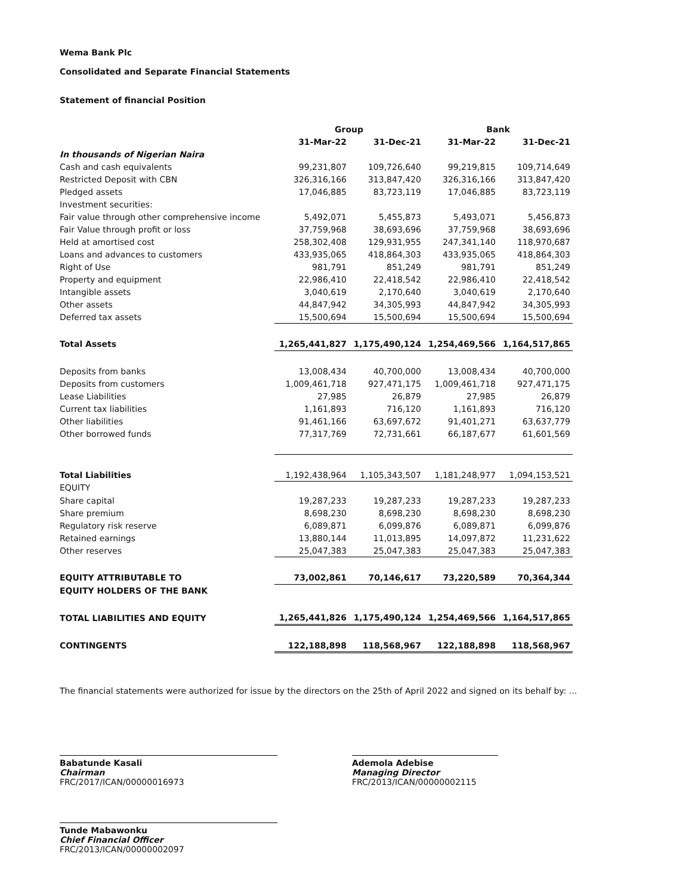Wema Bank Plc
Consolidated and Separate Financial Statements
Statement of financial Position
| | Group | | Bank | |
| --- | --- | --- | --- | --- |
| | 31-Mar-22 | 31-Dec-21 | 31-Mar-22 | 31-Dec-21 |
| In thousands of Nigerian Naira | | | | |
| Cash and cash equivalents | 99,231,807 | 109,726,640 | 99,219,815 | 109,714,649 |
| Restricted Deposit with CBN | 326,316,166 | 313,847,420 | 326,316,166 | 313,847,420 |
| Pledged assets | 17,046,885 | 83,723,119 | 17,046,885 | 83,723,119 |
| Investment securities: | | | | |
| Fair value through other comprehensive income | 5,492,071 | 5,455,873 | 5,493,071 | 5,456,873 |
| Fair Value through profit or loss | 37,759,968 | 38,693,696 | 37,759,968 | 38,693,696 |
| Held at amortised cost | 258,302,408 | 129,931,955 | 247,341,140 | 118,970,687 |
| Loans and advances to customers | 433,935,065 | 418,864,303 | 433,935,065 | 418,864,303 |
| Right of Use | 981,791 | 851,249 | 981,791 | 851,249 |
| Property and equipment | 22,986,410 | 22,418,542 | 22,986,410 | 22,418,542 |
| Intangible assets | 3,040,619 | 2,170,640 | 3,040,619 | 2,170,640 |
| Other assets | 44,847,942 | 34,305,993 | 44,847,942 | 34,305,993 |
| Deferred tax assets | 15,500,694 | 15,500,694 | 15,500,694 | 15,500,694 |
| Total Assets | 1,265,441,827 | 1,175,490,124 | 1,254,469,566 | 1,164,517,865 |
| Deposits from banks | 13,008,434 | 40,700,000 | 13,008,434 | 40,700,000 |
| Deposits from customers | 1,009,461,718 | 927,471,175 | 1,009,461,718 | 927,471,175 |
| Lease Liabilities | 27,985 | 26,879 | 27,985 | 26,879 |
| Current tax liabilities | 1,161,893 | 716,120 | 1,161,893 | 716,120 |
| Other liabilities | 91,461,166 | 63,697,672 | 91,401,271 | 63,637,779 |
| Other borrowed funds | 77,317,769 | 72,731,661 | 66,187,677 | 61,601,569 |
| Total Liabilities | 1,192,438,964 | 1,105,343,507 | 1,181,248,977 | 1,094,153,521 |
| EQUITY | | | | |
| Share capital | 19,287,233 | 19,287,233 | 19,287,233 | 19,287,233 |
| Share premium | 8,698,230 | 8,698,230 | 8,698,230 | 8,698,230 |
| Regulatory risk reserve | 6,089,871 | 6,099,876 | 6,089,871 | 6,099,876 |
| Retained earnings | 13,880,144 | 11,013,895 | 14,097,872 | 11,231,622 |
| Other reserves | 25,047,383 | 25,047,383 | 25,047,383 | 25,047,383 |
| EQUITY ATTRIBUTABLE TO | 73,002,861 | 70,146,617 | 73,220,589 | 70,364,344 |
| EQUITY HOLDERS OF THE BANK | | | | |
| TOTAL LIABILITIES AND EQUITY | 1,265,441,826 | 1,175,490,124 | 1,254,469,566 | 1,164,517,865 |
| CONTINGENTS | 122,188,898 | 118,568,967 | 122,188,898 | 118,568,967 |
The financial statements were authorized for issue by the directors on the 25th of April 2022 and signed on its behalf by: ...
Babatunde Kasali
Chairman
FRC/2017/ICAN/00000016973
Tunde Mabawonku
Chief Financial Officer
FRC/2013/ICAN/00000002097
Ademola Adebise
Managing Director
FRC/2013/ICAN/00000002115